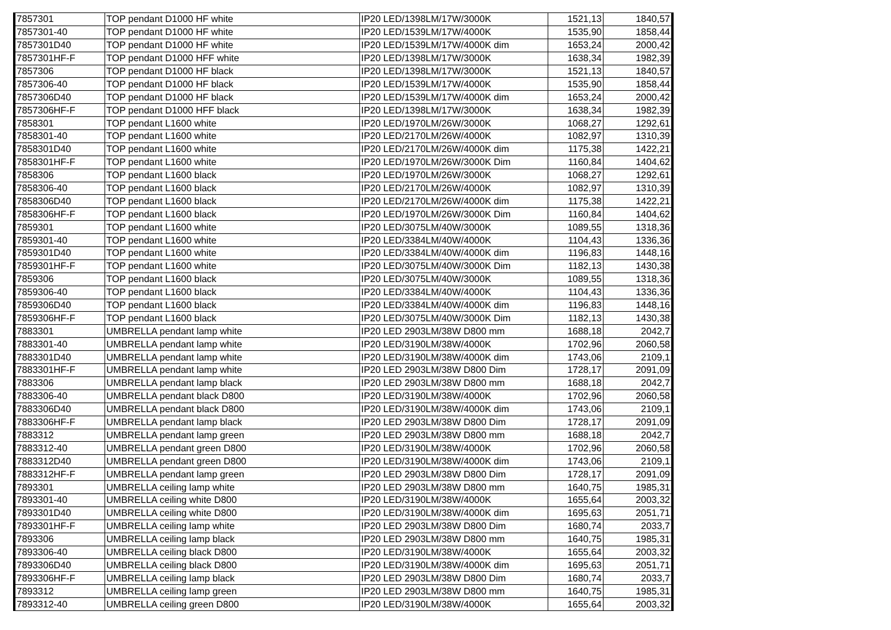| 7857301 | TOP pendant D1000 HF white | IP20 LED/1398LM/17W/3000K | 1521,13 | 1840,57 |
| 7857301-40 | TOP pendant D1000 HF white | IP20 LED/1539LM/17W/4000K | 1535,90 | 1858,44 |
| 7857301D40 | TOP pendant D1000 HF white | IP20 LED/1539LM/17W/4000K dim | 1653,24 | 2000,42 |
| 7857301HF-F | TOP pendant D1000 HFF white | IP20 LED/1398LM/17W/3000K | 1638,34 | 1982,39 |
| 7857306 | TOP pendant D1000 HF black | IP20 LED/1398LM/17W/3000K | 1521,13 | 1840,57 |
| 7857306-40 | TOP pendant D1000 HF black | IP20 LED/1539LM/17W/4000K | 1535,90 | 1858,44 |
| 7857306D40 | TOP pendant D1000 HF black | IP20 LED/1539LM/17W/4000K dim | 1653,24 | 2000,42 |
| 7857306HF-F | TOP pendant D1000 HFF black | IP20 LED/1398LM/17W/3000K | 1638,34 | 1982,39 |
| 7858301 | TOP pendant L1600 white | IP20 LED/1970LM/26W/3000K | 1068,27 | 1292,61 |
| 7858301-40 | TOP pendant L1600 white | IP20 LED/2170LM/26W/4000K | 1082,97 | 1310,39 |
| 7858301D40 | TOP pendant L1600 white | IP20 LED/2170LM/26W/4000K dim | 1175,38 | 1422,21 |
| 7858301HF-F | TOP pendant L1600 white | IP20 LED/1970LM/26W/3000K Dim | 1160,84 | 1404,62 |
| 7858306 | TOP pendant L1600 black | IP20 LED/1970LM/26W/3000K | 1068,27 | 1292,61 |
| 7858306-40 | TOP pendant L1600 black | IP20 LED/2170LM/26W/4000K | 1082,97 | 1310,39 |
| 7858306D40 | TOP pendant L1600 black | IP20 LED/2170LM/26W/4000K dim | 1175,38 | 1422,21 |
| 7858306HF-F | TOP pendant L1600 black | IP20 LED/1970LM/26W/3000K Dim | 1160,84 | 1404,62 |
| 7859301 | TOP pendant L1600 white | IP20 LED/3075LM/40W/3000K | 1089,55 | 1318,36 |
| 7859301-40 | TOP pendant L1600 white | IP20 LED/3384LM/40W/4000K | 1104,43 | 1336,36 |
| 7859301D40 | TOP pendant L1600 white | IP20 LED/3384LM/40W/4000K dim | 1196,83 | 1448,16 |
| 7859301HF-F | TOP pendant L1600 white | IP20 LED/3075LM/40W/3000K Dim | 1182,13 | 1430,38 |
| 7859306 | TOP pendant L1600 black | IP20 LED/3075LM/40W/3000K | 1089,55 | 1318,36 |
| 7859306-40 | TOP pendant L1600 black | IP20 LED/3384LM/40W/4000K | 1104,43 | 1336,36 |
| 7859306D40 | TOP pendant L1600 black | IP20 LED/3384LM/40W/4000K dim | 1196,83 | 1448,16 |
| 7859306HF-F | TOP pendant L1600 black | IP20 LED/3075LM/40W/3000K Dim | 1182,13 | 1430,38 |
| 7883301 | UMBRELLA pendant lamp white | IP20 LED 2903LM/38W D800 mm | 1688,18 | 2042,7 |
| 7883301-40 | UMBRELLA pendant lamp white | IP20 LED/3190LM/38W/4000K | 1702,96 | 2060,58 |
| 7883301D40 | UMBRELLA pendant lamp white | IP20 LED/3190LM/38W/4000K dim | 1743,06 | 2109,1 |
| 7883301HF-F | UMBRELLA pendant lamp white | IP20 LED 2903LM/38W D800 Dim | 1728,17 | 2091,09 |
| 7883306 | UMBRELLA pendant lamp black | IP20 LED 2903LM/38W D800 mm | 1688,18 | 2042,7 |
| 7883306-40 | UMBRELLA pendant black D800 | IP20 LED/3190LM/38W/4000K | 1702,96 | 2060,58 |
| 7883306D40 | UMBRELLA pendant black D800 | IP20 LED/3190LM/38W/4000K dim | 1743,06 | 2109,1 |
| 7883306HF-F | UMBRELLA pendant lamp black | IP20 LED 2903LM/38W D800 Dim | 1728,17 | 2091,09 |
| 7883312 | UMBRELLA pendant lamp green | IP20 LED 2903LM/38W D800 mm | 1688,18 | 2042,7 |
| 7883312-40 | UMBRELLA pendant green D800 | IP20 LED/3190LM/38W/4000K | 1702,96 | 2060,58 |
| 7883312D40 | UMBRELLA pendant green D800 | IP20 LED/3190LM/38W/4000K dim | 1743,06 | 2109,1 |
| 7883312HF-F | UMBRELLA pendant lamp green | IP20 LED 2903LM/38W D800 Dim | 1728,17 | 2091,09 |
| 7893301 | UMBRELLA ceiling lamp white | IP20 LED 2903LM/38W D800 mm | 1640,75 | 1985,31 |
| 7893301-40 | UMBRELLA ceiling white D800 | IP20 LED/3190LM/38W/4000K | 1655,64 | 2003,32 |
| 7893301D40 | UMBRELLA ceiling white D800 | IP20 LED/3190LM/38W/4000K dim | 1695,63 | 2051,71 |
| 7893301HF-F | UMBRELLA ceiling lamp white | IP20 LED 2903LM/38W D800 Dim | 1680,74 | 2033,7 |
| 7893306 | UMBRELLA ceiling lamp black | IP20 LED 2903LM/38W D800 mm | 1640,75 | 1985,31 |
| 7893306-40 | UMBRELLA ceiling black D800 | IP20 LED/3190LM/38W/4000K | 1655,64 | 2003,32 |
| 7893306D40 | UMBRELLA ceiling black D800 | IP20 LED/3190LM/38W/4000K dim | 1695,63 | 2051,71 |
| 7893306HF-F | UMBRELLA ceiling lamp black | IP20 LED 2903LM/38W D800 Dim | 1680,74 | 2033,7 |
| 7893312 | UMBRELLA ceiling lamp green | IP20 LED 2903LM/38W D800 mm | 1640,75 | 1985,31 |
| 7893312-40 | UMBRELLA ceiling green D800 | IP20 LED/3190LM/38W/4000K | 1655,64 | 2003,32 |